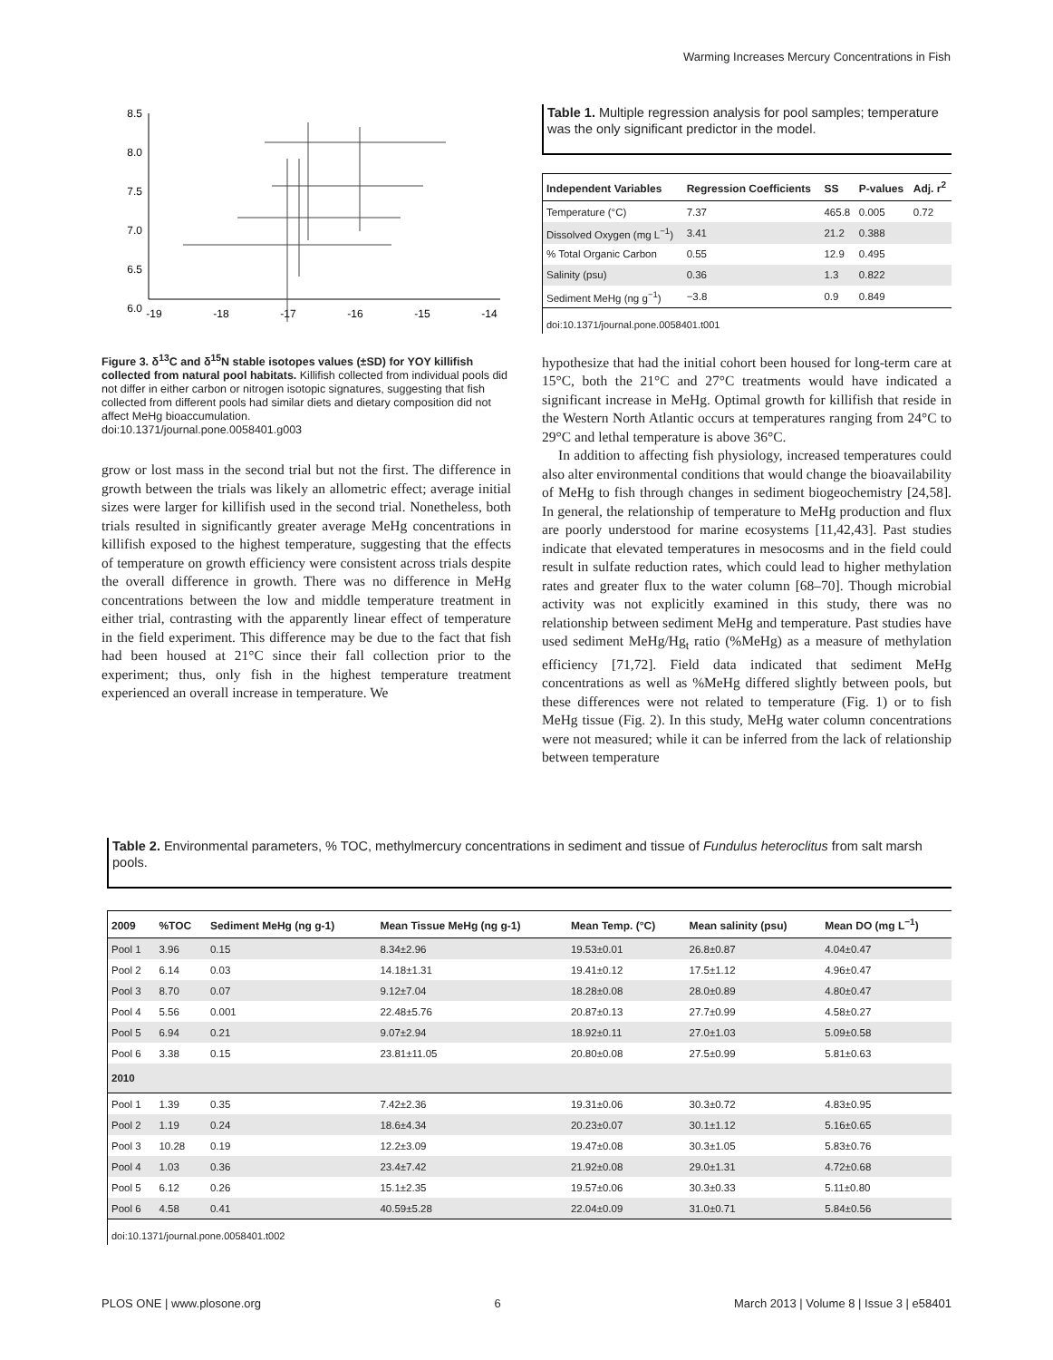Warming Increases Mercury Concentrations in Fish
8.5
8.0
7.5
7.0
6.5
6.0
-19
-18
-17
-16
-15
-14
Figure 3. δ<sup>13</sup>C and δ<sup>15</sup>N stable isotopes values (±SD) for YOY killifish collected from natural pool habitats. Killifish collected from individual pools did not differ in either carbon or nitrogen isotopic signatures, suggesting that fish collected from different pools had similar diets and dietary composition did not affect MeHg bioaccumulation.
doi:10.1371/journal.pone.0058401.g003
grow or lost mass in the second trial but not the first. The difference in growth between the trials was likely an allometric effect; average initial sizes were larger for killifish used in the second trial. Nonetheless, both trials resulted in significantly greater average MeHg concentrations in killifish exposed to the highest temperature, suggesting that the effects of temperature on growth efficiency were consistent across trials despite the overall difference in growth. There was no difference in MeHg concentrations between the low and middle temperature treatment in either trial, contrasting with the apparently linear effect of temperature in the field experiment. This difference may be due to the fact that fish had been housed at 21°C since their fall collection prior to the experiment; thus, only fish in the highest temperature treatment experienced an overall increase in temperature. We
Table 1. Multiple regression analysis for pool samples; temperature was the only significant predictor in the model.
| Independent Variables | Regression Coefficients | SS | P-values | Adj. r<sup>2</sup> |
| --- | --- | --- | --- | --- |
| Temperature (°C) | 7.37 | 465.8 | 0.005 | 0.72 |
| Dissolved Oxygen (mg L<sup>−1</sup>) | 3.41 | 21.2 | 0.388 | |
| % Total Organic Carbon | 0.55 | 12.9 | 0.495 | |
| Salinity (psu) | 0.36 | 1.3 | 0.822 | |
| Sediment MeHg (ng g<sup>−1</sup>) | −3.8 | 0.9 | 0.849 | |
doi:10.1371/journal.pone.0058401.t001
hypothesize that had the initial cohort been housed for long-term care at 15°C, both the 21°C and 27°C treatments would have indicated a significant increase in MeHg. Optimal growth for killifish that reside in the Western North Atlantic occurs at temperatures ranging from 24°C to 29°C and lethal temperature is above 36°C.
In addition to affecting fish physiology, increased temperatures could also alter environmental conditions that would change the bioavailability of MeHg to fish through changes in sediment biogeochemistry [24,58]. In general, the relationship of temperature to MeHg production and flux are poorly understood for marine ecosystems [11,42,43]. Past studies indicate that elevated temperatures in mesocosms and in the field could result in sulfate reduction rates, which could lead to higher methylation rates and greater flux to the water column [68–70]. Though microbial activity was not explicitly examined in this study, there was no relationship between sediment MeHg and temperature. Past studies have used sediment MeHg/Hg<sub>t</sub> ratio (%MeHg) as a measure of methylation efficiency [71,72]. Field data indicated that sediment MeHg concentrations as well as %MeHg differed slightly between pools, but these differences were not related to temperature (Fig. 1) or to fish MeHg tissue (Fig. 2). In this study, MeHg water column concentrations were not measured; while it can be inferred from the lack of relationship between temperature
Table 2. Environmental parameters, % TOC, methylmercury concentrations in sediment and tissue of Fundulus heteroclitus from salt marsh pools.
| 2009 | %TOC | Sediment MeHg (ng g-1) | Mean Tissue MeHg (ng g-1) | Mean Temp. (°C) | Mean salinity (psu) | Mean DO (mg L<sup>−1</sup>) |
| --- | --- | --- | --- | --- | --- | --- |
| Pool 1 | 3.96 | 0.15 | 8.34±2.96 | 19.53±0.01 | 26.8±0.87 | 4.04±0.47 |
| Pool 2 | 6.14 | 0.03 | 14.18±1.31 | 19.41±0.12 | 17.5±1.12 | 4.96±0.47 |
| Pool 3 | 8.70 | 0.07 | 9.12±7.04 | 18.28±0.08 | 28.0±0.89 | 4.80±0.47 |
| Pool 4 | 5.56 | 0.001 | 22.48±5.76 | 20.87±0.13 | 27.7±0.99 | 4.58±0.27 |
| Pool 5 | 6.94 | 0.21 | 9.07±2.94 | 18.92±0.11 | 27.0±1.03 | 5.09±0.58 |
| Pool 6 | 3.38 | 0.15 | 23.81±11.05 | 20.80±0.08 | 27.5±0.99 | 5.81±0.63 |
| 2010 | | | | | | |
| Pool 1 | 1.39 | 0.35 | 7.42±2.36 | 19.31±0.06 | 30.3±0.72 | 4.83±0.95 |
| Pool 2 | 1.19 | 0.24 | 18.6±4.34 | 20.23±0.07 | 30.1±1.12 | 5.16±0.65 |
| Pool 3 | 10.28 | 0.19 | 12.2±3.09 | 19.47±0.08 | 30.3±1.05 | 5.83±0.76 |
| Pool 4 | 1.03 | 0.36 | 23.4±7.42 | 21.92±0.08 | 29.0±1.31 | 4.72±0.68 |
| Pool 5 | 6.12 | 0.26 | 15.1±2.35 | 19.57±0.06 | 30.3±0.33 | 5.11±0.80 |
| Pool 6 | 4.58 | 0.41 | 40.59±5.28 | 22.04±0.09 | 31.0±0.71 | 5.84±0.56 |
doi:10.1371/journal.pone.0058401.t002
PLOS ONE | www.plosone.org 6 March 2013 | Volume 8 | Issue 3 | e58401